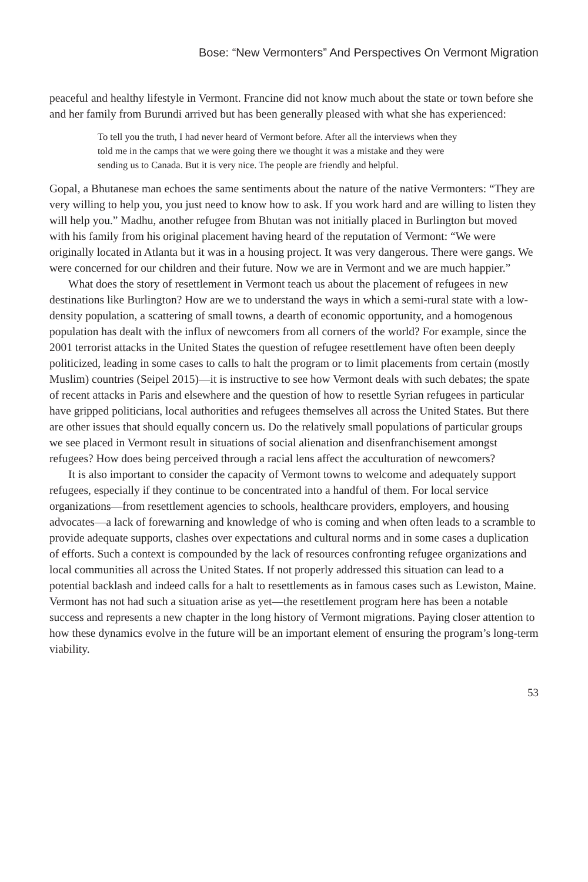Bose: “New Vermonters” And Perspectives On Vermont Migration
peaceful and healthy lifestyle in Vermont. Francine did not know much about the state or town before she and her family from Burundi arrived but has been generally pleased with what she has experienced:
To tell you the truth, I had never heard of Vermont before. After all the interviews when they told me in the camps that we were going there we thought it was a mistake and they were sending us to Canada. But it is very nice. The people are friendly and helpful.
Gopal, a Bhutanese man echoes the same sentiments about the nature of the native Vermonters: “They are very willing to help you, you just need to know how to ask. If you work hard and are willing to listen they will help you.” Madhu, another refugee from Bhutan was not initially placed in Burlington but moved with his family from his original placement having heard of the reputation of Vermont: “We were originally located in Atlanta but it was in a housing project. It was very dangerous. There were gangs. We were concerned for our children and their future. Now we are in Vermont and we are much happier.”
What does the story of resettlement in Vermont teach us about the placement of refugees in new destinations like Burlington? How are we to understand the ways in which a semi-rural state with a low-density population, a scattering of small towns, a dearth of economic opportunity, and a homogenous population has dealt with the influx of newcomers from all corners of the world? For example, since the 2001 terrorist attacks in the United States the question of refugee resettlement have often been deeply politicized, leading in some cases to calls to halt the program or to limit placements from certain (mostly Muslim) countries (Seipel 2015)—it is instructive to see how Vermont deals with such debates; the spate of recent attacks in Paris and elsewhere and the question of how to resettle Syrian refugees in particular have gripped politicians, local authorities and refugees themselves all across the United States. But there are other issues that should equally concern us. Do the relatively small populations of particular groups we see placed in Vermont result in situations of social alienation and disenfranchisement amongst refugees? How does being perceived through a racial lens affect the acculturation of newcomers?
It is also important to consider the capacity of Vermont towns to welcome and adequately support refugees, especially if they continue to be concentrated into a handful of them. For local service organizations—from resettlement agencies to schools, healthcare providers, employers, and housing advocates—a lack of forewarning and knowledge of who is coming and when often leads to a scramble to provide adequate supports, clashes over expectations and cultural norms and in some cases a duplication of efforts. Such a context is compounded by the lack of resources confronting refugee organizations and local communities all across the United States. If not properly addressed this situation can lead to a potential backlash and indeed calls for a halt to resettlements as in famous cases such as Lewiston, Maine. Vermont has not had such a situation arise as yet—the resettlement program here has been a notable success and represents a new chapter in the long history of Vermont migrations. Paying closer attention to how these dynamics evolve in the future will be an important element of ensuring the program’s long-term viability.
53